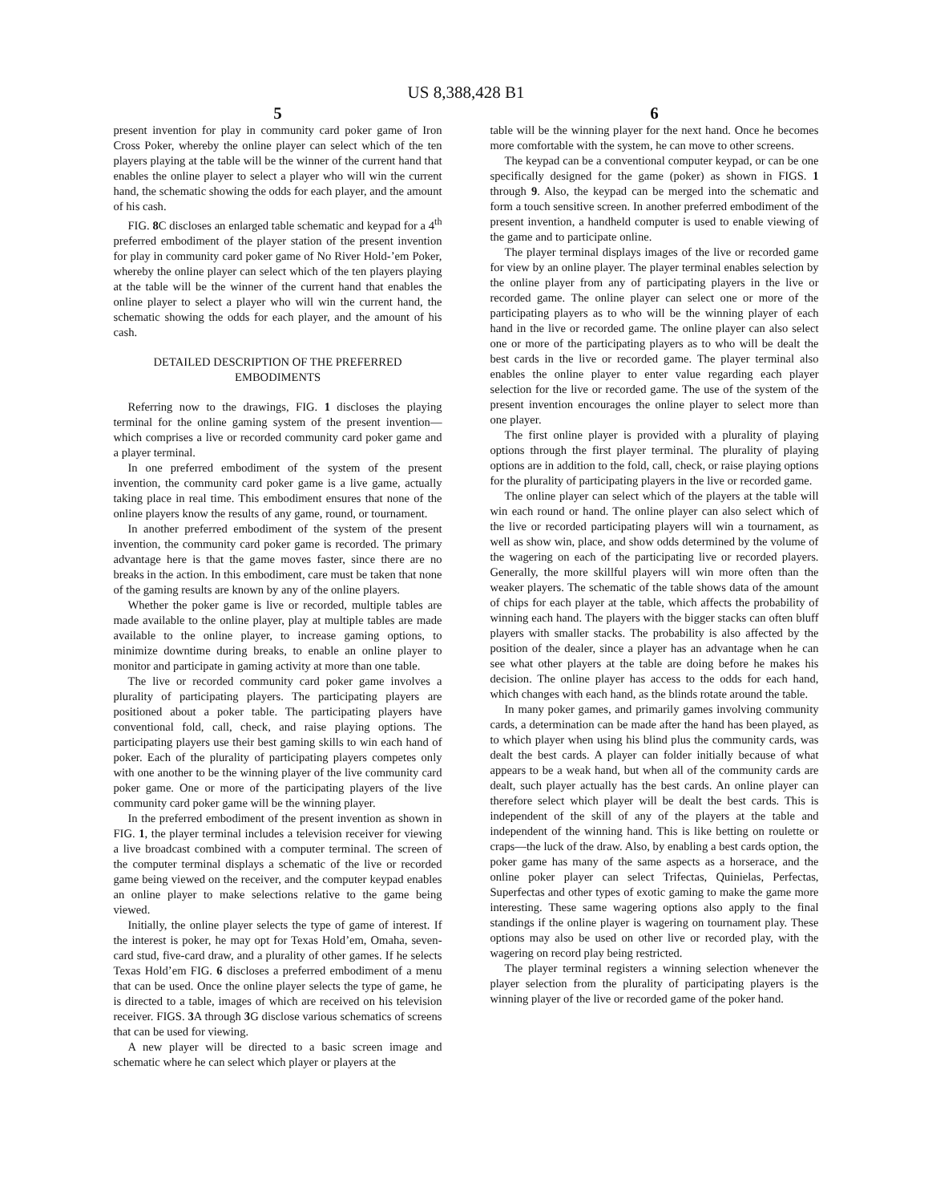US 8,388,428 B1
5
present invention for play in community card poker game of Iron Cross Poker, whereby the online player can select which of the ten players playing at the table will be the winner of the current hand that enables the online player to select a player who will win the current hand, the schematic showing the odds for each player, and the amount of his cash.
FIG. 8 C discloses an enlarged table schematic and keypad for a 4<sup>th</sup> preferred embodiment of the player station of the present invention for play in community card poker game of No River Hold-’em Poker, whereby the online player can select which of the ten players playing at the table will be the winner of the current hand that enables the online player to select a player who will win the current hand, the schematic showing the odds for each player, and the amount of his cash.
DETAILED DESCRIPTION OF THE PREFERRED EMBODIMENTS
Referring now to the drawings, FIG. 1 discloses the playing terminal for the online gaming system of the present invention—which comprises a live or recorded community card poker game and a player terminal.
In one preferred embodiment of the system of the present invention, the community card poker game is a live game, actually taking place in real time. This embodiment ensures that none of the online players know the results of any game, round, or tournament.
In another preferred embodiment of the system of the present invention, the community card poker game is recorded. The primary advantage here is that the game moves faster, since there are no breaks in the action. In this embodiment, care must be taken that none of the gaming results are known by any of the online players.
Whether the poker game is live or recorded, multiple tables are made available to the online player, play at multiple tables are made available to the online player, to increase gaming options, to minimize downtime during breaks, to enable an online player to monitor and participate in gaming activity at more than one table.
The live or recorded community card poker game involves a plurality of participating players. The participating players are positioned about a poker table. The participating players have conventional fold, call, check, and raise playing options. The participating players use their best gaming skills to win each hand of poker. Each of the plurality of participating players competes only with one another to be the winning player of the live community card poker game. One or more of the participating players of the live community card poker game will be the winning player.
In the preferred embodiment of the present invention as shown in FIG. 1, the player terminal includes a television receiver for viewing a live broadcast combined with a computer terminal. The screen of the computer terminal displays a schematic of the live or recorded game being viewed on the receiver, and the computer keypad enables an online player to make selections relative to the game being viewed.
Initially, the online player selects the type of game of interest. If the interest is poker, he may opt for Texas Hold’em, Omaha, seven-card stud, five-card draw, and a plurality of other games. If he selects Texas Hold’em FIG. 6 discloses a preferred embodiment of a menu that can be used. Once the online player selects the type of game, he is directed to a table, images of which are received on his television receiver. FIGS. 3 A through 3 G disclose various schematics of screens that can be used for viewing.
A new player will be directed to a basic screen image and schematic where he can select which player or players at the
6
table will be the winning player for the next hand. Once he becomes more comfortable with the system, he can move to other screens.
The keypad can be a conventional computer keypad, or can be one specifically designed for the game (poker) as shown in FIGS. 1 through 9. Also, the keypad can be merged into the schematic and form a touch sensitive screen. In another preferred embodiment of the present invention, a handheld computer is used to enable viewing of the game and to participate online.
The player terminal displays images of the live or recorded game for view by an online player. The player terminal enables selection by the online player from any of participating players in the live or recorded game. The online player can select one or more of the participating players as to who will be the winning player of each hand in the live or recorded game. The online player can also select one or more of the participating players as to who will be dealt the best cards in the live or recorded game. The player terminal also enables the online player to enter value regarding each player selection for the live or recorded game. The use of the system of the present invention encourages the online player to select more than one player.
The first online player is provided with a plurality of playing options through the first player terminal. The plurality of playing options are in addition to the fold, call, check, or raise playing options for the plurality of participating players in the live or recorded game.
The online player can select which of the players at the table will win each round or hand. The online player can also select which of the live or recorded participating players will win a tournament, as well as show win, place, and show odds determined by the volume of the wagering on each of the participating live or recorded players. Generally, the more skillful players will win more often than the weaker players. The schematic of the table shows data of the amount of chips for each player at the table, which affects the probability of winning each hand. The players with the bigger stacks can often bluff players with smaller stacks. The probability is also affected by the position of the dealer, since a player has an advantage when he can see what other players at the table are doing before he makes his decision. The online player has access to the odds for each hand, which changes with each hand, as the blinds rotate around the table.
In many poker games, and primarily games involving community cards, a determination can be made after the hand has been played, as to which player when using his blind plus the community cards, was dealt the best cards. A player can folder initially because of what appears to be a weak hand, but when all of the community cards are dealt, such player actually has the best cards. An online player can therefore select which player will be dealt the best cards. This is independent of the skill of any of the players at the table and independent of the winning hand. This is like betting on roulette or craps—the luck of the draw. Also, by enabling a best cards option, the poker game has many of the same aspects as a horserace, and the online poker player can select Trifectas, Quinielas, Perfectas, Superfectas and other types of exotic gaming to make the game more interesting. These same wagering options also apply to the final standings if the online player is wagering on tournament play. These options may also be used on other live or recorded play, with the wagering on record play being restricted.
The player terminal registers a winning selection whenever the player selection from the plurality of participating players is the winning player of the live or recorded game of the poker hand.